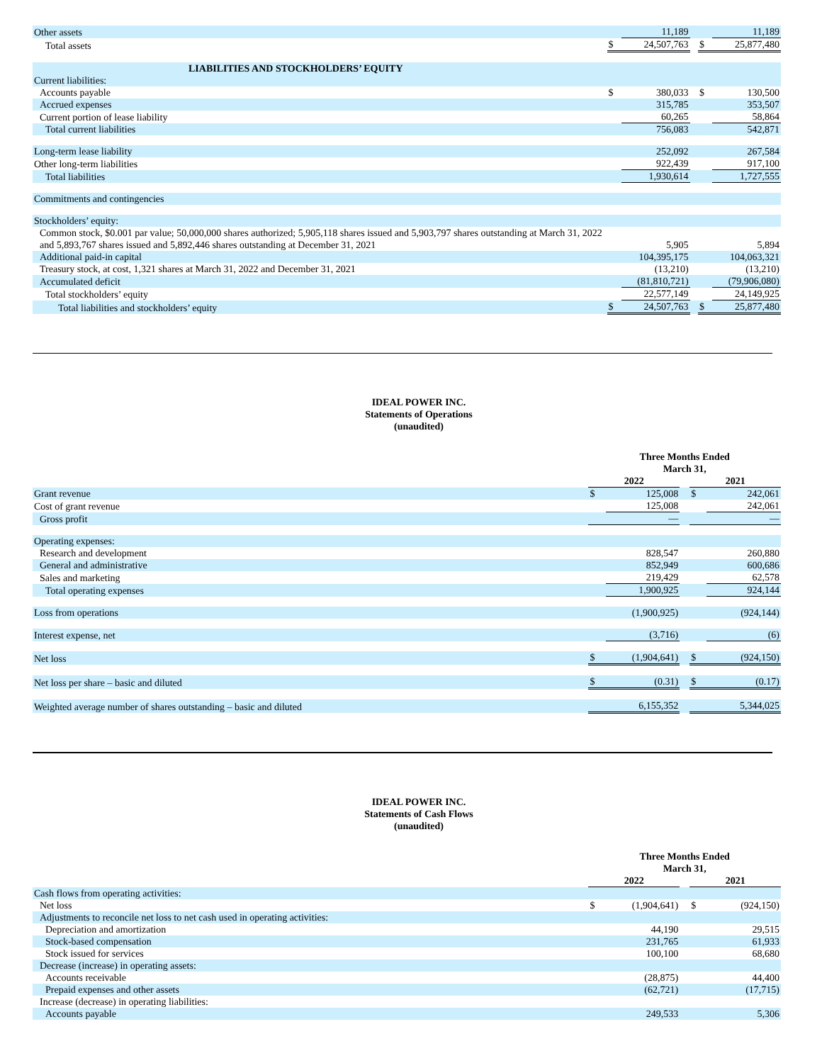| Other assets | | 11,189 | | | 11,189 |
| Total assets | $ | 24,507,763 | | $ | 25,877,480 |
| LIABILITIES AND STOCKHOLDERS’ EQUITY | | | | | |
| Current liabilities: | | | | | |
| Accounts payable | $ | 380,033 | | $ | 130,500 |
| Accrued expenses | | 315,785 | | | 353,507 |
| Current portion of lease liability | | 60,265 | | | 58,864 |
| Total current liabilities | | 756,083 | | | 542,871 |
| Long-term lease liability | | 252,092 | | | 267,584 |
| Other long-term liabilities | | 922,439 | | | 917,100 |
| Total liabilities | | 1,930,614 | | | 1,727,555 |
| Commitments and contingencies | | | | | |
| Stockholders’ equity: | | | | | |
| Common stock, $0.001 par value; 50,000,000 shares authorized; 5,905,118 shares issued and 5,903,797 shares outstanding at March 31, 2022 and 5,893,767 shares issued and 5,892,446 shares outstanding at December 31, 2021 | | 5,905 | | | 5,894 |
| Additional paid-in capital | | 104,395,175 | | | 104,063,321 |
| Treasury stock, at cost, 1,321 shares at March 31, 2022 and December 31, 2021 | | (13,210) | | | (13,210) |
| Accumulated deficit | | (81,810,721) | | | (79,906,080) |
| Total stockholders’ equity | | 22,577,149 | | | 24,149,925 |
| Total liabilities and stockholders’ equity | $ | 24,507,763 | | $ | 25,877,480 |
IDEAL POWER INC.
Statements of Operations
(unaudited)
| | Three Months Ended March 31, | | | | |
| | 2022 | | | 2021 | |
| Grant revenue | $ | 125,008 | | $ | 242,061 |
| Cost of grant revenue | | 125,008 | | | 242,061 |
| Gross profit | | — | | | — |
| Operating expenses: | | | | | |
| Research and development | | 828,547 | | | 260,880 |
| General and administrative | | 852,949 | | | 600,686 |
| Sales and marketing | | 219,429 | | | 62,578 |
| Total operating expenses | | 1,900,925 | | | 924,144 |
| Loss from operations | | (1,900,925) | | | (924,144) |
| Interest expense, net | | (3,716) | | | (6) |
| Net loss | $ | (1,904,641) | | $ | (924,150) |
| Net loss per share – basic and diluted | $ | (0.31) | | $ | (0.17) |
| Weighted average number of shares outstanding – basic and diluted | | 6,155,352 | | | 5,344,025 |
IDEAL POWER INC.
Statements of Cash Flows
(unaudited)
| | Three Months Ended March 31, | | | | |
| | 2022 | | | 2021 | |
| Cash flows from operating activities: | | | | | |
| Net loss | $ | (1,904,641) | | $ | (924,150) |
| Adjustments to reconcile net loss to net cash used in operating activities: | | | | | |
| Depreciation and amortization | | 44,190 | | | 29,515 |
| Stock-based compensation | | 231,765 | | | 61,933 |
| Stock issued for services | | 100,100 | | | 68,680 |
| Decrease (increase) in operating assets: | | | | | |
| Accounts receivable | | (28,875) | | | 44,400 |
| Prepaid expenses and other assets | | (62,721) | | | (17,715) |
| Increase (decrease) in operating liabilities: | | | | | |
| Accounts payable | | 249,533 | | | 5,306 |